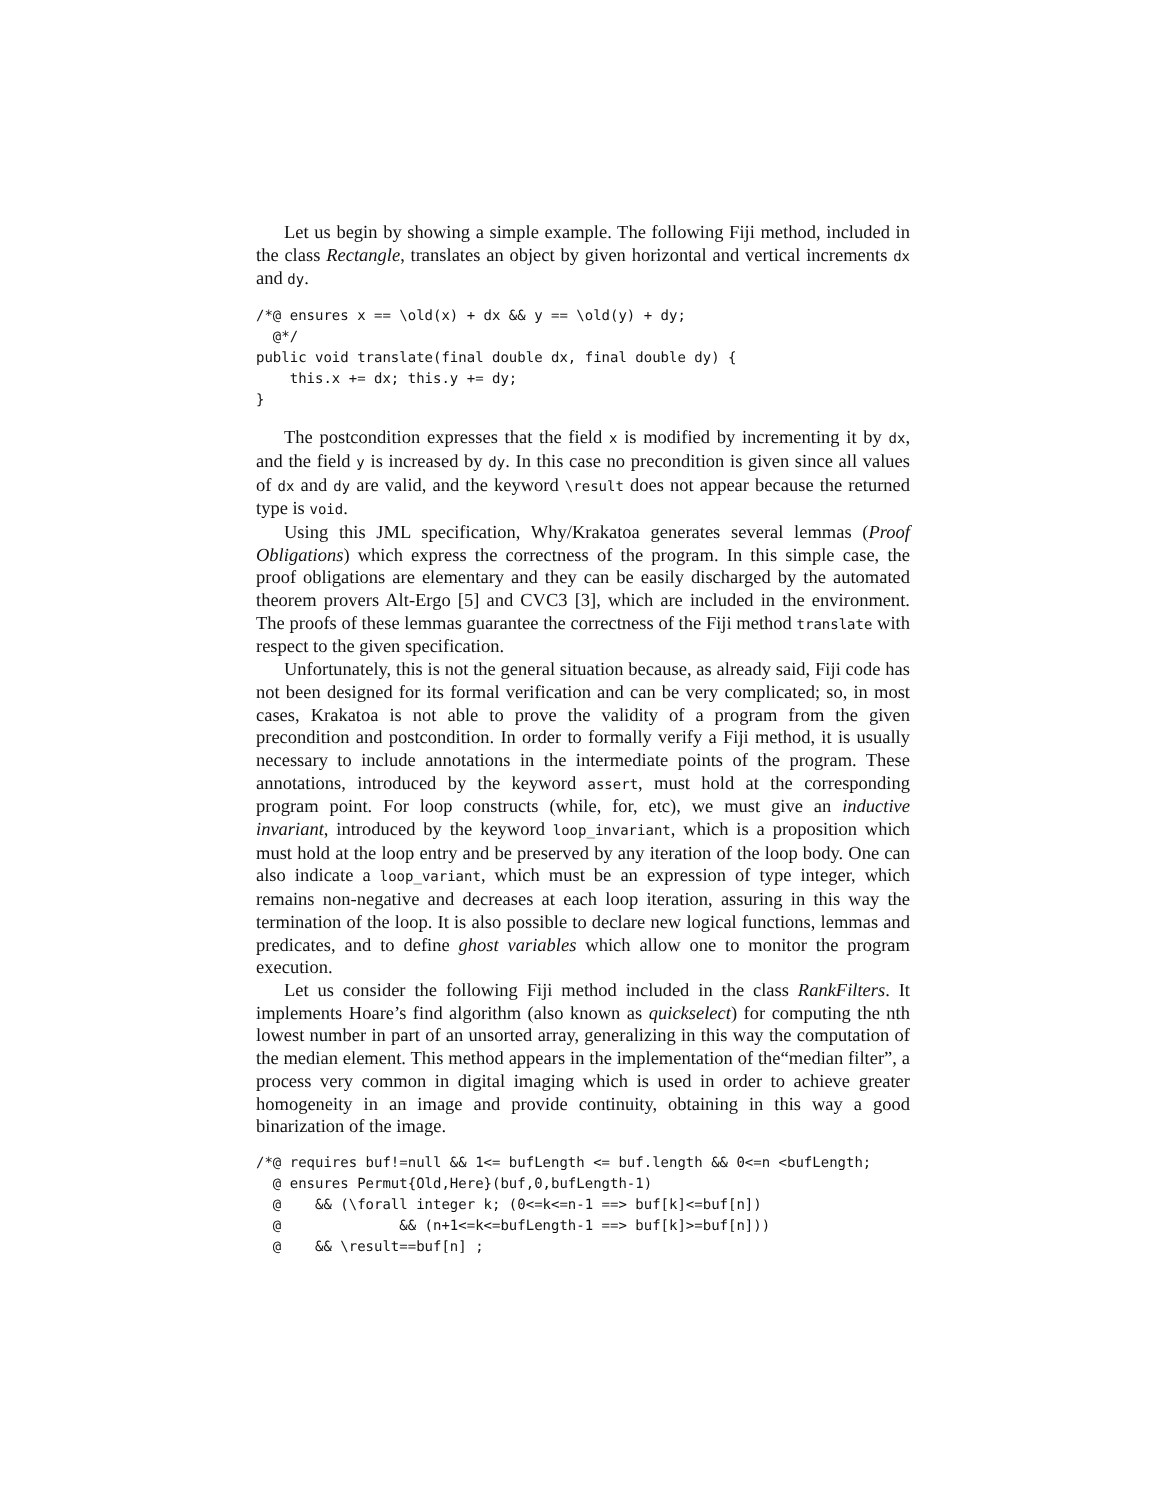Let us begin by showing a simple example. The following Fiji method, included in the class Rectangle, translates an object by given horizontal and vertical increments dx and dy.
/*@ ensures x == \old(x) + dx && y == \old(y) + dy;
  @*/
public void translate(final double dx, final double dy) {
    this.x += dx; this.y += dy;
}
The postcondition expresses that the field x is modified by incrementing it by dx, and the field y is increased by dy. In this case no precondition is given since all values of dx and dy are valid, and the keyword \result does not appear because the returned type is void.
Using this JML specification, Why/Krakatoa generates several lemmas (Proof Obligations) which express the correctness of the program. In this simple case, the proof obligations are elementary and they can be easily discharged by the automated theorem provers Alt-Ergo [5] and CVC3 [3], which are included in the environment. The proofs of these lemmas guarantee the correctness of the Fiji method translate with respect to the given specification.
Unfortunately, this is not the general situation because, as already said, Fiji code has not been designed for its formal verification and can be very complicated; so, in most cases, Krakatoa is not able to prove the validity of a program from the given precondition and postcondition. In order to formally verify a Fiji method, it is usually necessary to include annotations in the intermediate points of the program. These annotations, introduced by the keyword assert, must hold at the corresponding program point. For loop constructs (while, for, etc), we must give an inductive invariant, introduced by the keyword loop_invariant, which is a proposition which must hold at the loop entry and be preserved by any iteration of the loop body. One can also indicate a loop_variant, which must be an expression of type integer, which remains non-negative and decreases at each loop iteration, assuring in this way the termination of the loop. It is also possible to declare new logical functions, lemmas and predicates, and to define ghost variables which allow one to monitor the program execution.
Let us consider the following Fiji method included in the class RankFilters. It implements Hoare’s find algorithm (also known as quickselect) for computing the nth lowest number in part of an unsorted array, generalizing in this way the computation of the median element. This method appears in the implementation of the“median filter”, a process very common in digital imaging which is used in order to achieve greater homogeneity in an image and provide continuity, obtaining in this way a good binarization of the image.
/*@ requires buf!=null && 1<= bufLength <= buf.length && 0<=n <bufLength;
  @ ensures Permut{Old,Here}(buf,0,bufLength-1)
  @    && (\forall integer k; (0<=k<=n-1 ==> buf[k]<=buf[n])
  @              && (n+1<=k<=bufLength-1 ==> buf[k]>=buf[n]))
  @    && \result==buf[n] ;